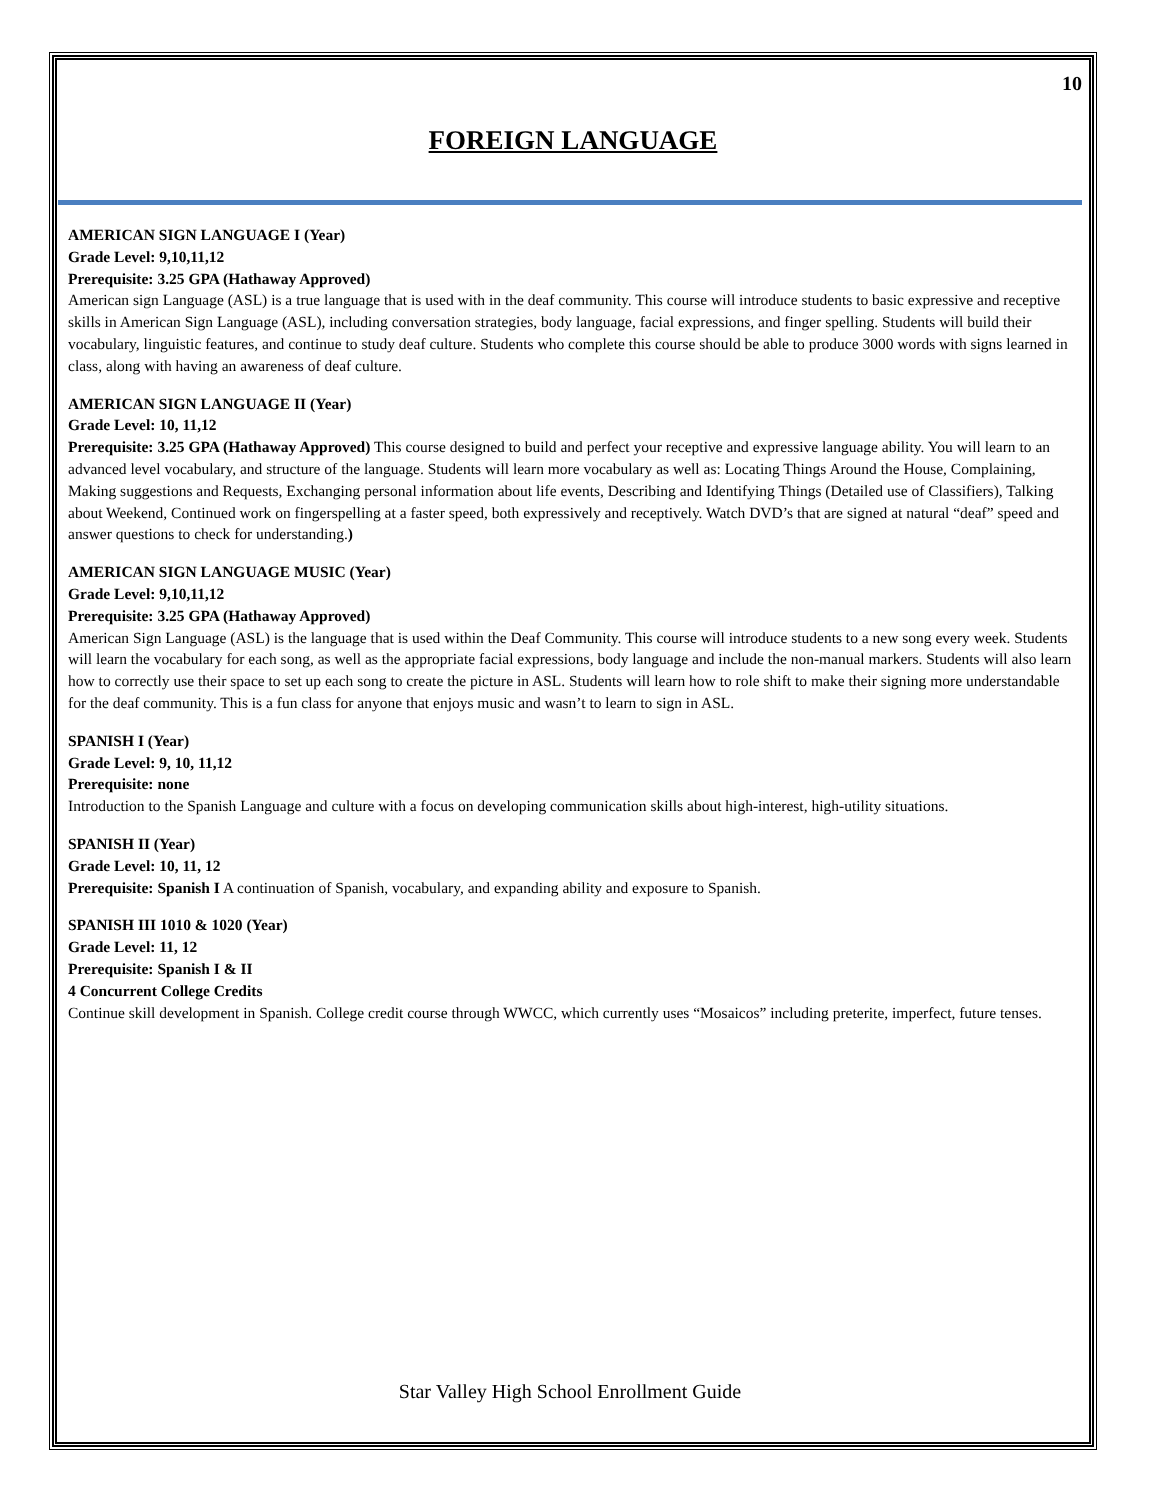10
FOREIGN LANGUAGE
AMERICAN SIGN LANGUAGE I (Year)
Grade Level: 9,10,11,12
Prerequisite: 3.25 GPA (Hathaway Approved)
American sign Language (ASL) is a true language that is used with in the deaf community. This course will introduce students to basic expressive and receptive skills in American Sign Language (ASL), including conversation strategies, body language, facial expressions, and finger spelling. Students will build their vocabulary, linguistic features, and continue to study deaf culture. Students who complete this course should be able to produce 3000 words with signs learned in class, along with having an awareness of deaf culture.
AMERICAN SIGN LANGUAGE II (Year)
Grade Level: 10, 11,12
Prerequisite: 3.25 GPA (Hathaway Approved) This course designed to build and perfect your receptive and expressive language ability. You will learn to an advanced level vocabulary, and structure of the language. Students will learn more vocabulary as well as: Locating Things Around the House, Complaining, Making suggestions and Requests, Exchanging personal information about life events, Describing and Identifying Things (Detailed use of Classifiers), Talking about Weekend, Continued work on fingerspelling at a faster speed, both expressively and receptively. Watch DVD’s that are signed at natural “deaf” speed and answer questions to check for understanding.)
AMERICAN SIGN LANGUAGE MUSIC (Year)
Grade Level: 9,10,11,12
Prerequisite: 3.25 GPA (Hathaway Approved)
American Sign Language (ASL) is the language that is used within the Deaf Community. This course will introduce students to a new song every week. Students will learn the vocabulary for each song, as well as the appropriate facial expressions, body language and include the non-manual markers. Students will also learn how to correctly use their space to set up each song to create the picture in ASL. Students will learn how to role shift to make their signing more understandable for the deaf community. This is a fun class for anyone that enjoys music and wasn’t to learn to sign in ASL.
SPANISH I (Year)
Grade Level: 9, 10, 11,12
Prerequisite: none
Introduction to the Spanish Language and culture with a focus on developing communication skills about high-interest, high-utility situations.
SPANISH II (Year)
Grade Level: 10, 11, 12
Prerequisite: Spanish I A continuation of Spanish, vocabulary, and expanding ability and exposure to Spanish.
SPANISH III 1010 & 1020 (Year)
Grade Level: 11, 12
Prerequisite: Spanish I & II
4 Concurrent College Credits
Continue skill development in Spanish. College credit course through WWCC, which currently uses “Mosaicos” including preterite, imperfect, future tenses.
Star Valley High School Enrollment Guide